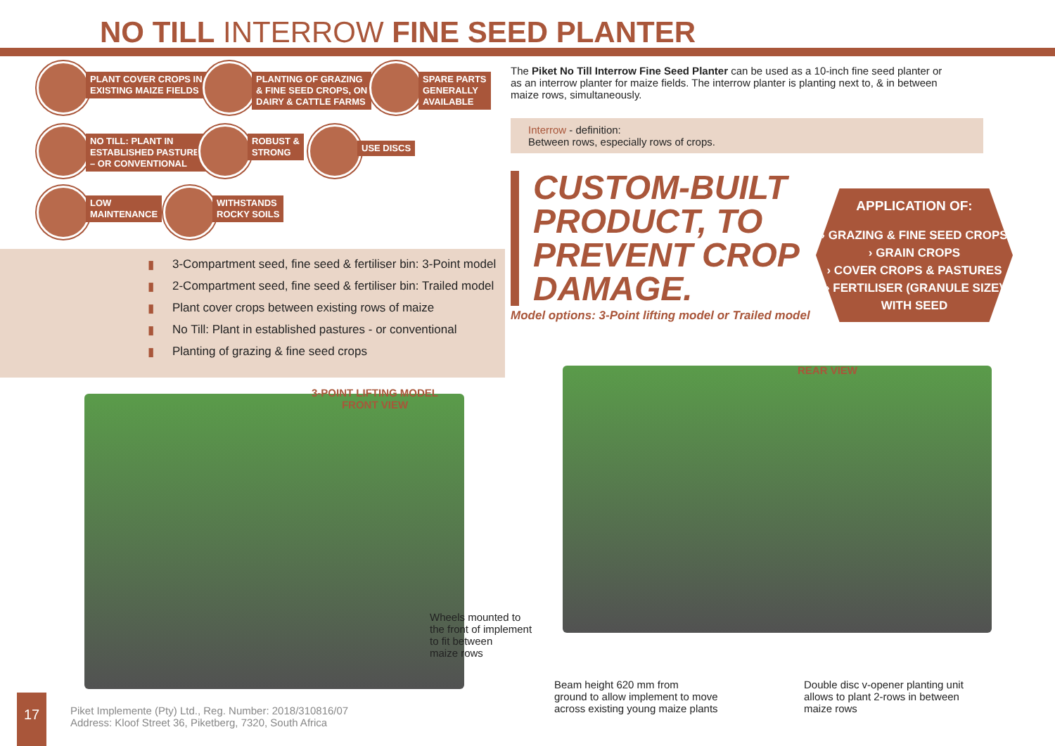NO TILL INTERROW FINE SEED PLANTER
PLANT COVER CROPS IN
EXISTING MAIZE FIELDS
PLANTING OF GRAZING
& FINE SEED CROPS, ON
DAIRY & CATTLE FARMS
SPARE PARTS
GENERALLY
AVAILABLE
NO TILL: PLANT IN
ESTABLISHED PASTURES
– OR CONVENTIONAL
ROBUST &
STRONG
USE DISCS
▮ 3-Compartment seed, fine seed & fertiliser bin: 3-Point model
▮ 2-Compartment seed, fine seed & fertiliser bin: Trailed model
▮ Plant cover crops between existing rows of maize
▮ No Till: Plant in established pastures - or conventional
▮ Planting of grazing & fine seed crops
LOW
MAINTENANCE
WITHSTANDS
ROCKY SOILS
The Piket No Till Interrow Fine Seed Planter can be used as a 10-inch fine seed planter or as an interrow planter for maize fields. The interrow planter is planting next to, & in between maize rows, simultaneously.
Interrow - definition:
Between rows, especially rows of crops.
CUSTOM-BUILT PRODUCT, TO PREVENT CROP DAMAGE.
Model options: 3-Point lifting model or Trailed model
APPLICATION OF:
› GRAZING & FINE SEED CROPS
› GRAIN CROPS
› COVER CROPS & PASTURES
› FERTILISER (GRANULE SIZE)
WITH SEED
3-POINT LIFTING MODEL
FRONT VIEW
REAR VIEW
Wheels mounted to
the front of implement
to fit between
maize rows
Beam height 620 mm from
ground to allow implement to move
across existing young maize plants
Double disc v-opener planting unit
allows to plant 2-rows in between
maize rows
17
Piket Implemente (Pty) Ltd., Reg. Number: 2018/310816/07
Address: Kloof Street 36, Piketberg, 7320, South Africa